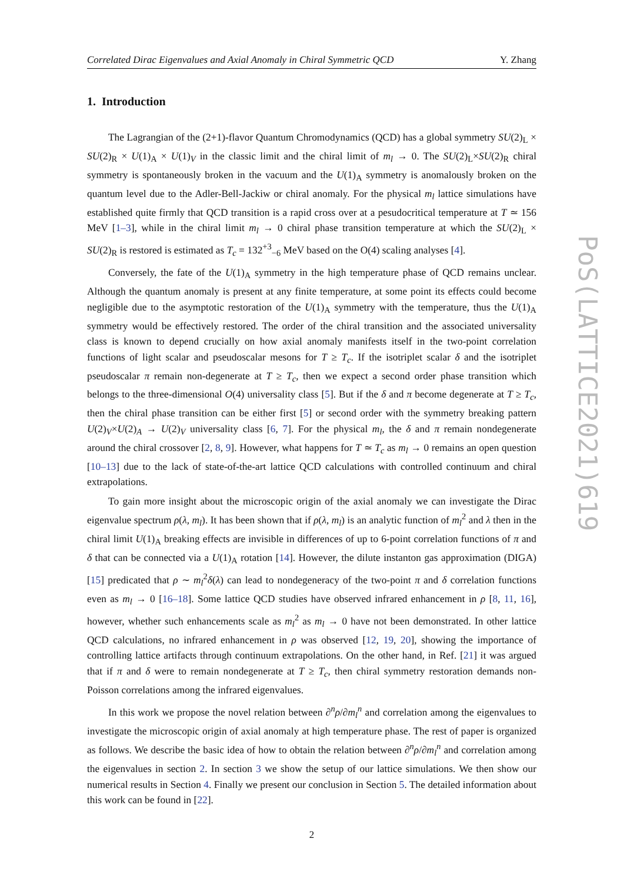Correlated Dirac Eigenvalues and Axial Anomaly in Chiral Symmetric QCD Y. Zhang
1. Introduction
The Lagrangian of the (2+1)-flavor Quantum Chromodynamics (QCD) has a global symmetry SU(2)<sub>L</sub> × SU(2)<sub>R</sub> × U(1)<sub>A</sub> × U(1)<sub>V</sub> in the classic limit and the chiral limit of m<sub>l</sub> → 0. The SU(2)<sub>L</sub>×SU(2)<sub>R</sub> chiral symmetry is spontaneously broken in the vacuum and the U(1)<sub>A</sub> symmetry is anomalously broken on the quantum level due to the Adler-Bell-Jackiw or chiral anomaly. For the physical m<sub>l</sub> lattice simulations have established quite firmly that QCD transition is a rapid cross over at a pesudocritical temperature at T ≃ 156 MeV [1–3], while in the chiral limit m<sub>l</sub> → 0 chiral phase transition temperature at which the SU(2)<sub>L</sub> × SU(2)<sub>R</sub> is restored is estimated as T<sub>c</sub> = 132<sup>+3</sup><sub>−6</sub> MeV based on the O(4) scaling analyses [4].
Conversely, the fate of the U(1)<sub>A</sub> symmetry in the high temperature phase of QCD remains unclear. Although the quantum anomaly is present at any finite temperature, at some point its effects could become negligible due to the asymptotic restoration of the U(1)<sub>A</sub> symmetry with the temperature, thus the U(1)<sub>A</sub> symmetry would be effectively restored. The order of the chiral transition and the associated universality class is known to depend crucially on how axial anomaly manifests itself in the two-point correlation functions of light scalar and pseudoscalar mesons for T ≥ T<sub>c</sub>. If the isotriplet scalar δ and the isotriplet pseudoscalar π remain non-degenerate at T ≥ T<sub>c</sub>, then we expect a second order phase transition which belongs to the three-dimensional O(4) universality class [5]. But if the δ and π become degenerate at T ≥ T<sub>c</sub>, then the chiral phase transition can be either first [5] or second order with the symmetry breaking pattern U(2)<sub>V</sub>×U(2)<sub>A</sub> → U(2)<sub>V</sub> universality class [6, 7]. For the physical m<sub>l</sub>, the δ and π remain nondegenerate around the chiral crossover [2, 8, 9]. However, what happens for T ≃ T<sub>c</sub> as m<sub>l</sub> → 0 remains an open question [10–13] due to the lack of state-of-the-art lattice QCD calculations with controlled continuum and chiral extrapolations.
To gain more insight about the microscopic origin of the axial anomaly we can investigate the Dirac eigenvalue spectrum ρ(λ, m<sub>l</sub>). It has been shown that if ρ(λ, m<sub>l</sub>) is an analytic function of m<sub>l</sub><sup>2</sup> and λ then in the chiral limit U(1)<sub>A</sub> breaking effects are invisible in differences of up to 6-point correlation functions of π and δ that can be connected via a U(1)<sub>A</sub> rotation [14]. However, the dilute instanton gas approximation (DIGA) [15] predicated that ρ ∼ m<sub>l</sub><sup>2</sup>δ(λ) can lead to nondegeneracy of the two-point π and δ correlation functions even as m<sub>l</sub> → 0 [16–18]. Some lattice QCD studies have observed infrared enhancement in ρ [8, 11, 16], however, whether such enhancements scale as m<sub>l</sub><sup>2</sup> as m<sub>l</sub> → 0 have not been demonstrated. In other lattice QCD calculations, no infrared enhancement in ρ was observed [12, 19, 20], showing the importance of controlling lattice artifacts through continuum extrapolations. On the other hand, in Ref. [21] it was argued that if π and δ were to remain nondegenerate at T ≥ T<sub>c</sub>, then chiral symmetry restoration demands non-Poisson correlations among the infrared eigenvalues.
In this work we propose the novel relation between ∂<sup>n</sup>ρ/∂m<sub>l</sub><sup>n</sup> and correlation among the eigenvalues to investigate the microscopic origin of axial anomaly at high temperature phase. The rest of paper is organized as follows. We describe the basic idea of how to obtain the relation between ∂<sup>n</sup>ρ/∂m<sub>l</sub><sup>n</sup> and correlation among the eigenvalues in section 2. In section 3 we show the setup of our lattice simulations. We then show our numerical results in Section 4. Finally we present our conclusion in Section 5. The detailed information about this work can be found in [22].
2
PoS(LATTICE2021)619